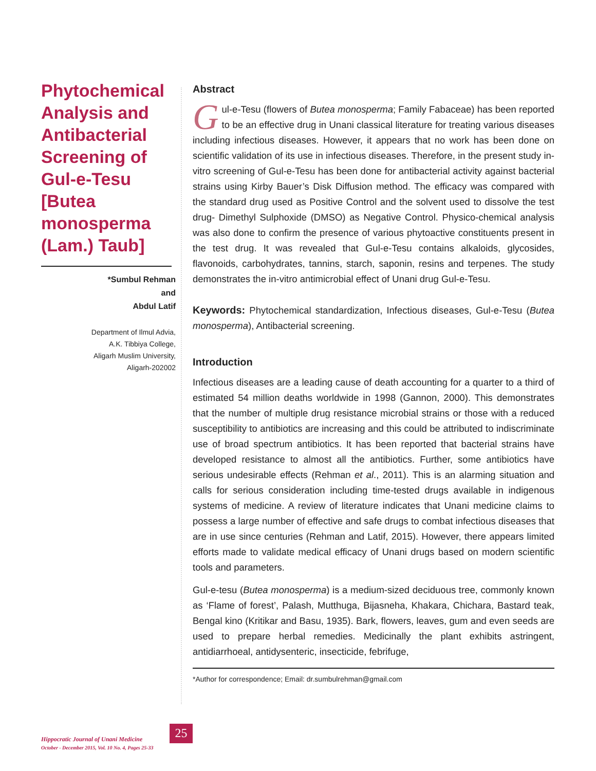Phytochemical Analysis and Antibacterial Screening of Gul-e-Tesu [Butea monosperma (Lam.) Taub]
*Sumbul Rehman
and
Abdul Latif
Department of Ilmul Advia,
A.K. Tibbiya College,
Aligarh Muslim University,
Aligarh-202002
Abstract
Gul-e-Tesu (flowers of Butea monosperma; Family Fabaceae) has been reported to be an effective drug in Unani classical literature for treating various diseases including infectious diseases. However, it appears that no work has been done on scientific validation of its use in infectious diseases. Therefore, in the present study in-vitro screening of Gul-e-Tesu has been done for antibacterial activity against bacterial strains using Kirby Bauer’s Disk Diffusion method. The efficacy was compared with the standard drug used as Positive Control and the solvent used to dissolve the test drug- Dimethyl Sulphoxide (DMSO) as Negative Control. Physico-chemical analysis was also done to confirm the presence of various phytoactive constituents present in the test drug. It was revealed that Gul-e-Tesu contains alkaloids, glycosides, flavonoids, carbohydrates, tannins, starch, saponin, resins and terpenes. The study demonstrates the in-vitro antimicrobial effect of Unani drug Gul-e-Tesu.
Keywords: Phytochemical standardization, Infectious diseases, Gul-e-Tesu (Butea monosperma), Antibacterial screening.
Introduction
Infectious diseases are a leading cause of death accounting for a quarter to a third of estimated 54 million deaths worldwide in 1998 (Gannon, 2000). This demonstrates that the number of multiple drug resistance microbial strains or those with a reduced susceptibility to antibiotics are increasing and this could be attributed to indiscriminate use of broad spectrum antibiotics. It has been reported that bacterial strains have developed resistance to almost all the antibiotics. Further, some antibiotics have serious undesirable effects (Rehman et al., 2011). This is an alarming situation and calls for serious consideration including time-tested drugs available in indigenous systems of medicine. A review of literature indicates that Unani medicine claims to possess a large number of effective and safe drugs to combat infectious diseases that are in use since centuries (Rehman and Latif, 2015). However, there appears limited efforts made to validate medical efficacy of Unani drugs based on modern scientific tools and parameters.
Gul-e-tesu (Butea monosperma) is a medium-sized deciduous tree, commonly known as ‘Flame of forest’, Palash, Mutthuga, Bijasneha, Khakara, Chichara, Bastard teak, Bengal kino (Kritikar and Basu, 1935). Bark, flowers, leaves, gum and even seeds are used to prepare herbal remedies. Medicinally the plant exhibits astringent, antidiarrhoeal, antidysenteric, insecticide, febrifuge,
*Author for correspondence; Email: dr.sumbulrehman@gmail.com
Hippocratic Journal of Unani Medicine
October - December 2015, Vol. 10 No. 4, Pages 25-33
25